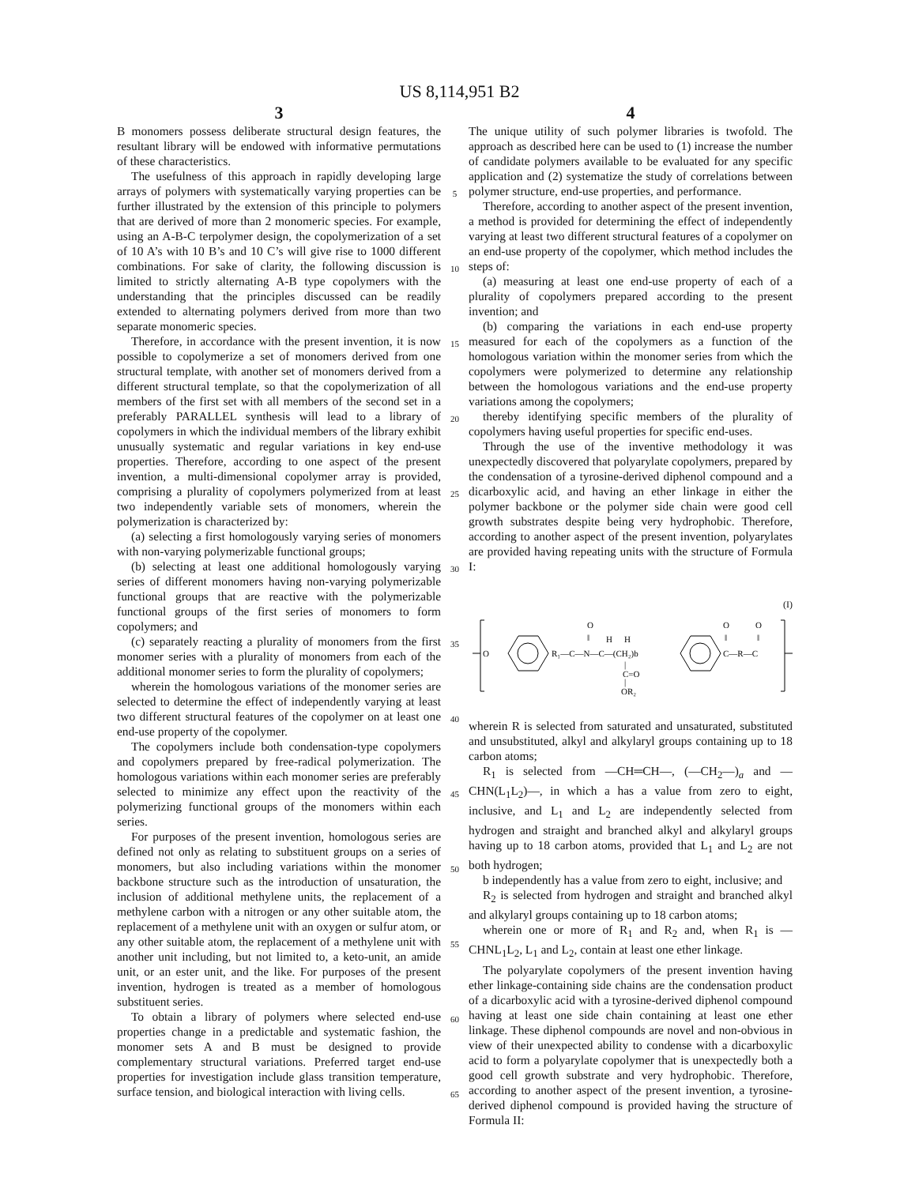US 8,114,951 B2
3
B monomers possess deliberate structural design features, the resultant library will be endowed with informative permutations of these characteristics.
The usefulness of this approach in rapidly developing large arrays of polymers with systematically varying properties can be further illustrated by the extension of this principle to polymers that are derived of more than 2 monomeric species. For example, using an A-B-C terpolymer design, the copolymerization of a set of 10 A’s with 10 B’s and 10 C’s will give rise to 1000 different combinations. For sake of clarity, the following discussion is limited to strictly alternating A-B type copolymers with the understanding that the principles discussed can be readily extended to alternating polymers derived from more than two separate monomeric species.
Therefore, in accordance with the present invention, it is now possible to copolymerize a set of monomers derived from one structural template, with another set of monomers derived from a different structural template, so that the copolymerization of all members of the first set with all members of the second set in a preferably PARALLEL synthesis will lead to a library of copolymers in which the individual members of the library exhibit unusually systematic and regular variations in key end-use properties. Therefore, according to one aspect of the present invention, a multi-dimensional copolymer array is provided, comprising a plurality of copolymers polymerized from at least two independently variable sets of monomers, wherein the polymerization is characterized by:
(a) selecting a first homologously varying series of monomers with non-varying polymerizable functional groups;
(b) selecting at least one additional homologously varying series of different monomers having non-varying polymerizable functional groups that are reactive with the polymerizable functional groups of the first series of monomers to form copolymers; and
(c) separately reacting a plurality of monomers from the first monomer series with a plurality of monomers from each of the additional monomer series to form the plurality of copolymers;
wherein the homologous variations of the monomer series are selected to determine the effect of independently varying at least two different structural features of the copolymer on at least one end-use property of the copolymer.
The copolymers include both condensation-type copolymers and copolymers prepared by free-radical polymerization. The homologous variations within each monomer series are preferably selected to minimize any effect upon the reactivity of the polymerizing functional groups of the monomers within each series.
For purposes of the present invention, homologous series are defined not only as relating to substituent groups on a series of monomers, but also including variations within the monomer backbone structure such as the introduction of unsaturation, the inclusion of additional methylene units, the replacement of a methylene carbon with a nitrogen or any other suitable atom, the replacement of a methylene unit with an oxygen or sulfur atom, or any other suitable atom, the replacement of a methylene unit with another unit including, but not limited to, a keto-unit, an amide unit, or an ester unit, and the like. For purposes of the present invention, hydrogen is treated as a member of homologous substituent series.
To obtain a library of polymers where selected end-use properties change in a predictable and systematic fashion, the monomer sets A and B must be designed to provide complementary structural variations. Preferred target end-use properties for investigation include glass transition temperature, surface tension, and biological interaction with living cells.
5
10
15
20
25
30
35
40
45
50
55
60
65
4
The unique utility of such polymer libraries is twofold. The approach as described here can be used to (1) increase the number of candidate polymers available to be evaluated for any specific application and (2) systematize the study of correlations between polymer structure, end-use properties, and performance.
Therefore, according to another aspect of the present invention, a method is provided for determining the effect of independently varying at least two different structural features of a copolymer on an end-use property of the copolymer, which method includes the steps of:
(a) measuring at least one end-use property of each of a plurality of copolymers prepared according to the present invention; and
(b) comparing the variations in each end-use property measured for each of the copolymers as a function of the homologous variation within the monomer series from which the copolymers were polymerized to determine any relationship between the homologous variations and the end-use property variations among the copolymers;
thereby identifying specific members of the plurality of copolymers having useful properties for specific end-uses.
Through the use of the inventive methodology it was unexpectedly discovered that polyarylate copolymers, prepared by the condensation of a tyrosine-derived diphenol compound and a dicarboxylic acid, and having an ether linkage in either the polymer backbone or the polymer side chain were good cell growth substrates despite being very hydrophobic. Therefore, according to another aspect of the present invention, polyarylates are provided having repeating units with the structure of Formula I:
(I)
O
R₁—C—N—C—(CH₂)b
O
‖
H
H
|
C=O
|
OR₂
C—R—C
O
‖
O
‖
wherein R is selected from saturated and unsaturated, substituted and unsubstituted, alkyl and alkylaryl groups containing up to 18 carbon atoms;
R<sub>1</sub> is selected from —CH═CH—, (—CH<sub>2</sub>—)<sub>a</sub> and —CHN(L<sub>1</sub>L<sub>2</sub>)—, in which a has a value from zero to eight, inclusive, and L<sub>1</sub> and L<sub>2</sub> are independently selected from hydrogen and straight and branched alkyl and alkylaryl groups having up to 18 carbon atoms, provided that L<sub>1</sub> and L<sub>2</sub> are not both hydrogen;
b independently has a value from zero to eight, inclusive; and
R<sub>2</sub> is selected from hydrogen and straight and branched alkyl and alkylaryl groups containing up to 18 carbon atoms;
wherein one or more of R<sub>1</sub> and R<sub>2</sub> and, when R<sub>1</sub> is —CHNL<sub>1</sub>L<sub>2</sub>, L<sub>1</sub> and L<sub>2</sub>, contain at least one ether linkage.
The polyarylate copolymers of the present invention having ether linkage-containing side chains are the condensation product of a dicarboxylic acid with a tyrosine-derived diphenol compound having at least one side chain containing at least one ether linkage. These diphenol compounds are novel and non-obvious in view of their unexpected ability to condense with a dicarboxylic acid to form a polyarylate copolymer that is unexpectedly both a good cell growth substrate and very hydrophobic. Therefore, according to another aspect of the present invention, a tyrosine-derived diphenol compound is provided having the structure of Formula II: